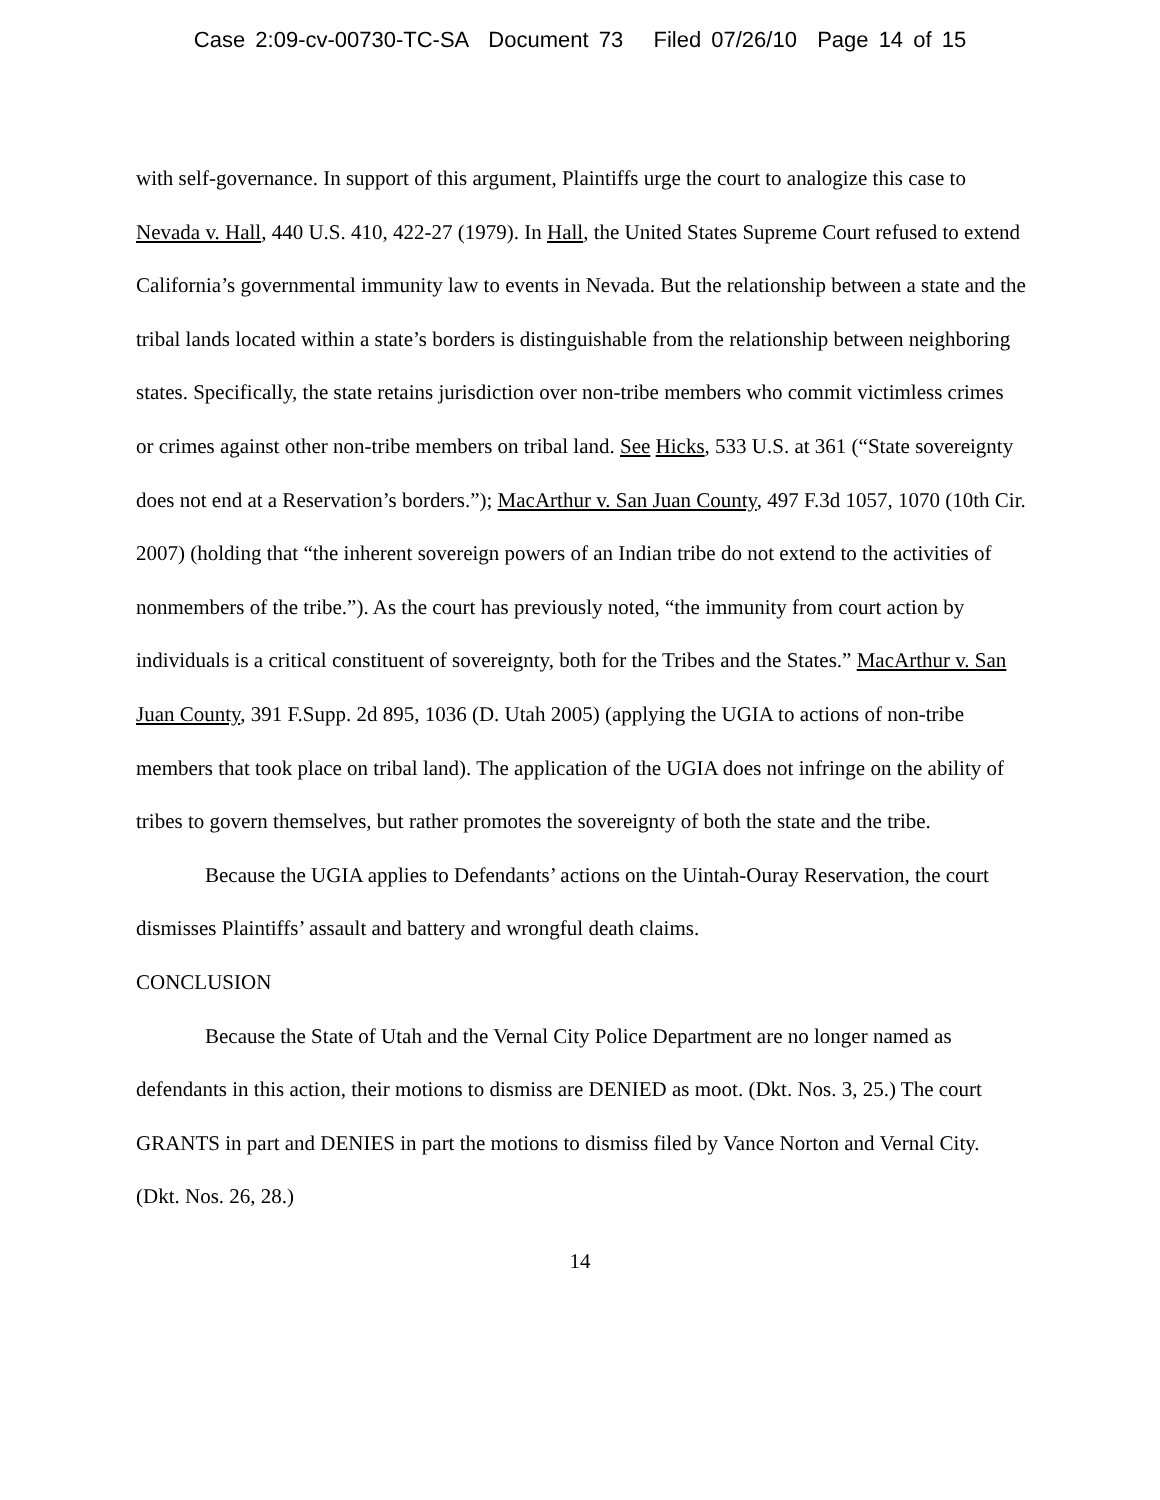Case 2:09-cv-00730-TC-SA Document 73 Filed 07/26/10 Page 14 of 15
with self-governance. In support of this argument, Plaintiffs urge the court to analogize this case to Nevada v. Hall, 440 U.S. 410, 422-27 (1979). In Hall, the United States Supreme Court refused to extend California’s governmental immunity law to events in Nevada. But the relationship between a state and the tribal lands located within a state’s borders is distinguishable from the relationship between neighboring states. Specifically, the state retains jurisdiction over non-tribe members who commit victimless crimes or crimes against other non-tribe members on tribal land. See Hicks, 533 U.S. at 361 (“State sovereignty does not end at a Reservation’s borders.”); MacArthur v. San Juan County, 497 F.3d 1057, 1070 (10th Cir. 2007) (holding that “the inherent sovereign powers of an Indian tribe do not extend to the activities of nonmembers of the tribe.”). As the court has previously noted, “the immunity from court action by individuals is a critical constituent of sovereignty, both for the Tribes and the States.” MacArthur v. San Juan County, 391 F.Supp. 2d 895, 1036 (D. Utah 2005) (applying the UGIA to actions of non-tribe members that took place on tribal land). The application of the UGIA does not infringe on the ability of tribes to govern themselves, but rather promotes the sovereignty of both the state and the tribe.
Because the UGIA applies to Defendants’ actions on the Uintah-Ouray Reservation, the court dismisses Plaintiffs’ assault and battery and wrongful death claims.
CONCLUSION
Because the State of Utah and the Vernal City Police Department are no longer named as defendants in this action, their motions to dismiss are DENIED as moot. (Dkt. Nos. 3, 25.) The court GRANTS in part and DENIES in part the motions to dismiss filed by Vance Norton and Vernal City. (Dkt. Nos. 26, 28.)
14